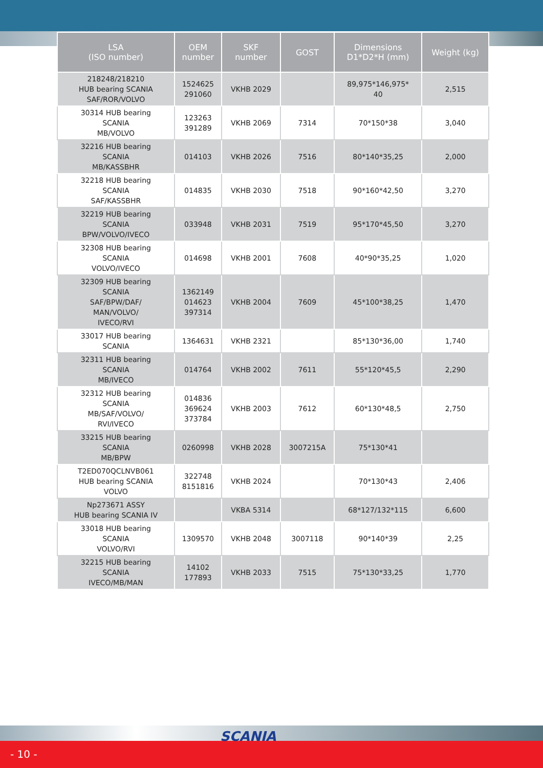| LSA (ISO number) | OEM number | SKF number | GOST | Dimensions D1*D2*H (mm) | Weight (kg) |
| --- | --- | --- | --- | --- | --- |
| 218248/218210 HUB bearing SCANIA SAF/ROR/VOLVO | 1524625 291060 | VKHB 2029 | | 89,975*146,975* 40 | 2,515 |
| 30314 HUB bearing SCANIA MB/VOLVO | 123263 391289 | VKHB 2069 | 7314 | 70*150*38 | 3,040 |
| 32216 HUB bearing SCANIA MB/KASSBHR | 014103 | VKHB 2026 | 7516 | 80*140*35,25 | 2,000 |
| 32218 HUB bearing SCANIA SAF/KASSBHR | 014835 | VKHB 2030 | 7518 | 90*160*42,50 | 3,270 |
| 32219 HUB bearing SCANIA BPW/VOLVO/IVECO | 033948 | VKHB 2031 | 7519 | 95*170*45,50 | 3,270 |
| 32308 HUB bearing SCANIA VOLVO/IVECO | 014698 | VKHB 2001 | 7608 | 40*90*35,25 | 1,020 |
| 32309 HUB bearing SCANIA SAF/BPW/DAF/ MAN/VOLVO/ IVECO/RVI | 1362149 014623 397314 | VKHB 2004 | 7609 | 45*100*38,25 | 1,470 |
| 33017 HUB bearing SCANIA | 1364631 | VKHB 2321 | | 85*130*36,00 | 1,740 |
| 32311 HUB bearing SCANIA MB/IVECO | 014764 | VKHB 2002 | 7611 | 55*120*45,5 | 2,290 |
| 32312 HUB bearing SCANIA MB/SAF/VOLVO/ RVI/IVECO | 014836 369624 373784 | VKHB 2003 | 7612 | 60*130*48,5 | 2,750 |
| 33215 HUB bearing SCANIA MB/BPW | 0260998 | VKHB 2028 | 3007215A | 75*130*41 | |
| T2ED070QCLNVB061 HUB bearing SCANIA VOLVO | 322748 8151816 | VKHB 2024 | | 70*130*43 | 2,406 |
| Np273671 ASSY HUB bearing SCANIA IV | | VKBA 5314 | | 68*127/132*115 | 6,600 |
| 33018 HUB bearing SCANIA VOLVO/RVI | 1309570 | VKHB 2048 | 3007118 | 90*140*39 | 2,25 |
| 32215 HUB bearing SCANIA IVECO/MB/MAN | 14102 177893 | VKHB 2033 | 7515 | 75*130*33,25 | 1,770 |
- 10 -
SCANIA